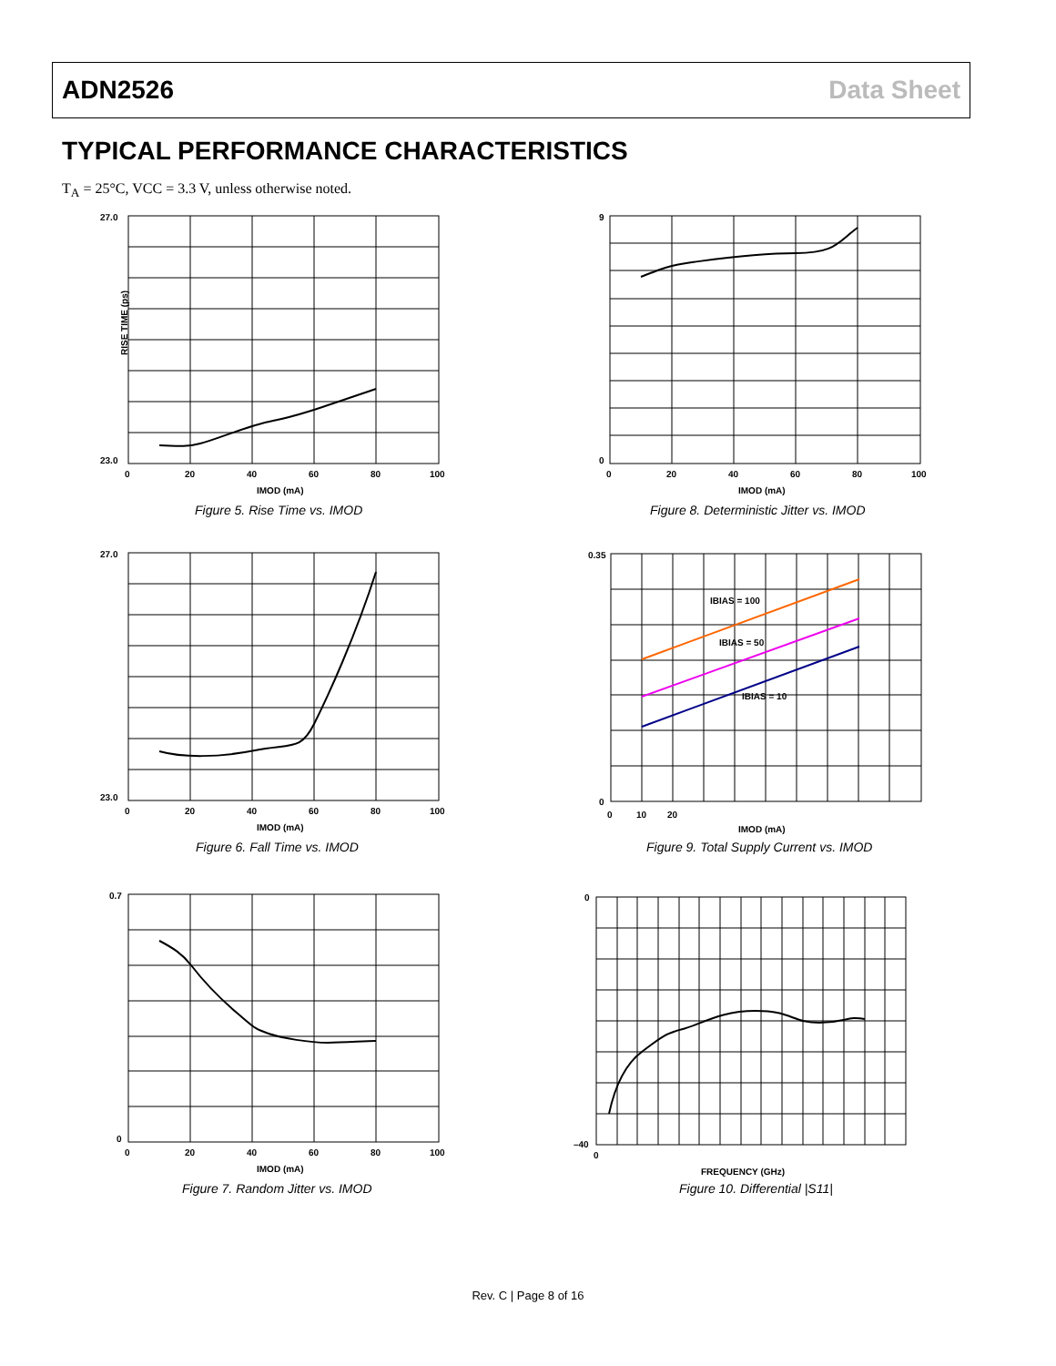ADN2526 Data Sheet
TYPICAL PERFORMANCE CHARACTERISTICS
T<sub>A</sub> = 25°C, VCC = 3.3 V, unless otherwise noted.
27.0
23.0
RISE TIME (ps)
0
20
40
60
80
100
IMOD (mA)
Figure 5. Rise Time vs. IMOD
27.0
23.0
0
20
40
60
80
100
IMOD (mA)
Figure 6. Fall Time vs. IMOD
0.7
0
0
20
40
60
80
100
IMOD (mA)
Figure 7. Random Jitter vs. IMOD
9
0
0
20
40
60
80
100
IMOD (mA)
Figure 8. Deterministic Jitter vs. IMOD
0.35
0
IBIAS = 100
IBIAS = 50
IBIAS = 10
0
10
20
IMOD (mA)
Figure 9. Total Supply Current vs. IMOD
0
–40
0
FREQUENCY (GHz)
Figure 10. Differential |S11|
Rev. C | Page 8 of 16